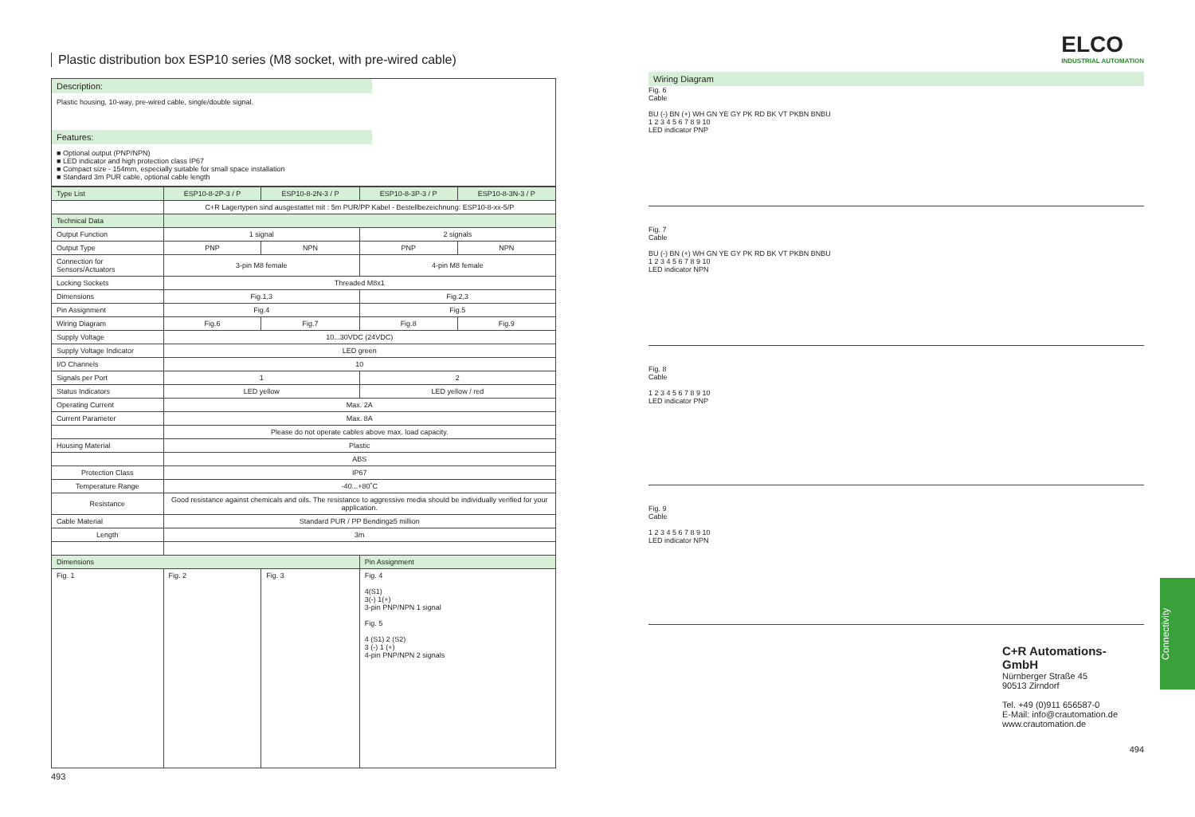ELCO
INDUSTRIAL AUTOMATION
Plastic distribution box ESP10 series (M8 socket, with pre-wired cable)
Description:
Plastic housing, 10-way, pre-wired cable, single/double signal.
Features:
■ Optional output (PNP/NPN)
■ LED indicator and high protection class IP67
■ Compact size - 154mm, especially suitable for small space installation
■ Standard 3m PUR cable, optional cable length
| Type List | ESP10-8-2P-3 / P | ESP10-8-2N-3 / P | ESP10-8-3P-3 / P | ESP10-8-3N-3 / P |
| | C+R Lagertypen sind ausgestattet mit : 5m PUR/PP Kabel - Bestellbezeichnung: ESP10-8-xx-5/P | | | |
| Technical Data | | | | |
| Output Function | 1 signal | | 2 signals | |
| Output Type | PNP | NPN | PNP | NPN |
| Connection for Sensors/Actuators | 3-pin M8 female | | 4-pin M8 female | |
| Locking Sockets | Threaded M8x1 | | | |
| Dimensions | Fig.1,3 | | Fig.2,3 | |
| Pin Assignment | Fig.4 | | Fig.5 | |
| Wiring Diagram | Fig.6 | Fig.7 | Fig.8 | Fig.9 |
| Supply Voltage | 10...30VDC (24VDC) | | | |
| Supply Voltage Indicator | LED green | | | |
| I/O Channels | 10 | | | |
| Signals per Port | 1 | | 2 | |
| Status Indicators | LED yellow | | LED yellow / red | |
| Operating Current | Max. 2A | | | |
| Current Parameter | Max. 8A | | | |
| | Please do not operate cables above max. load capacity. | | | |
| Housing Material | Plastic | | | |
| | ABS | | | |
| Protection Class | IP67 | | | |
| Temperature Range | -40...+80˚C | | | |
| Resistance | Good resistance against chemicals and oils. The resistance to aggressive media should be individually verified for your application. | | | |
| Cable Material | Standard PUR / PP Bending≥5 million | | | |
| Length | 3m | | | |
| Dimensions | | | Pin Assignment | |
| Fig. 1 | Fig. 2 | Fig. 3 | Fig. 4 4(S1) 3(-) 1(+) 3-pin PNP/NPN 1 signal Fig. 5 4 (S1) 2 (S2) 3 (-) 1 (+) 4-pin PNP/NPN 2 signals | |
493
Wiring Diagram
Fig. 6
Cable
BU (-) BN (+) WH GN YE GY PK RD BK VT PKBN BNBU
1 2 3 4 5 6 7 8 9 10
LED indicator PNP
Fig. 7
Cable
BU (-) BN (+) WH GN YE GY PK RD BK VT PKBN BNBU
1 2 3 4 5 6 7 8 9 10
LED indicator NPN
Fig. 8
Cable
1 2 3 4 5 6 7 8 9 10
LED indicator PNP
Fig. 9
Cable
1 2 3 4 5 6 7 8 9 10
LED indicator NPN
C+R Automations- GmbH
Nürnberger Straße 45
90513 Zirndorf
Tel. +49 (0)911 656587-0
E-Mail: info@crautomation.de
www.crautomation.de
494
Connectivity